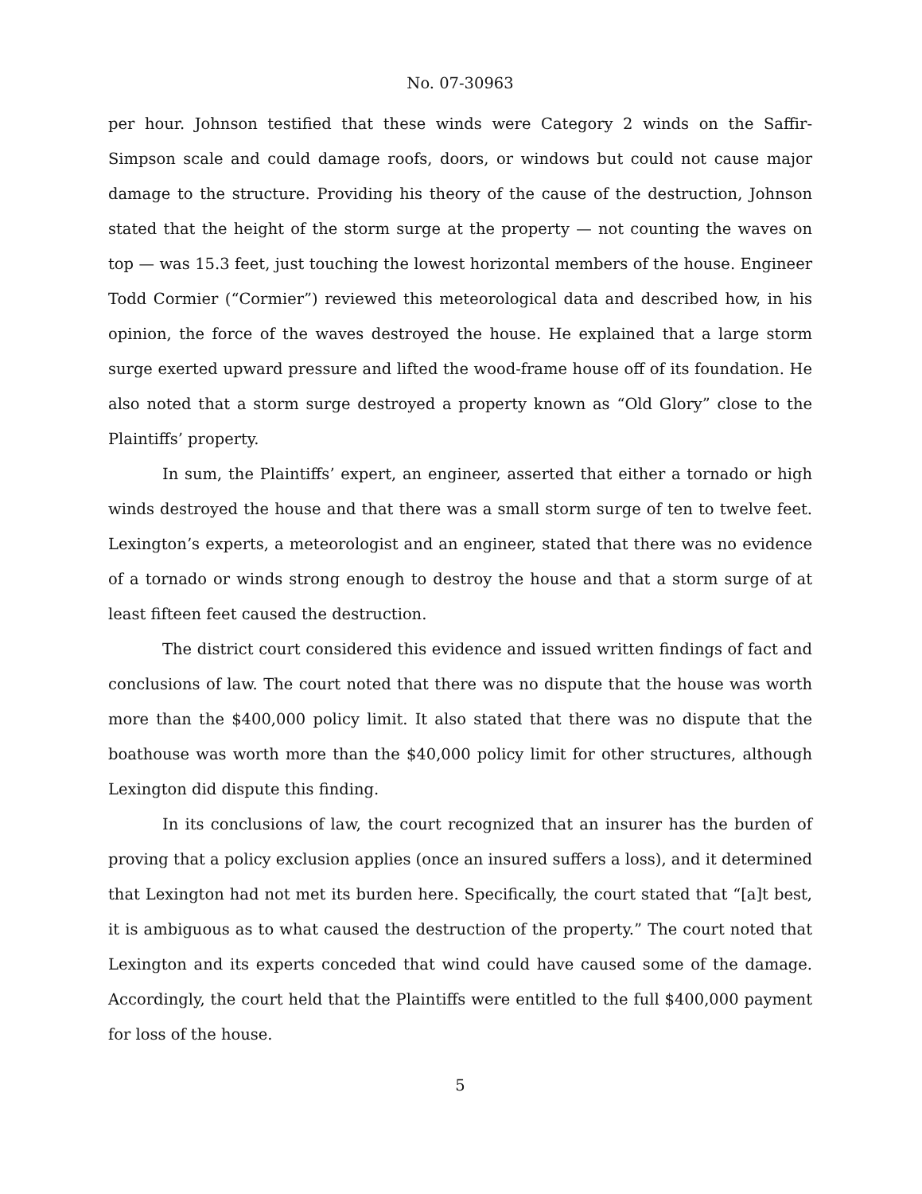No. 07-30963
per hour. Johnson testified that these winds were Category 2 winds on the Saffir-Simpson scale and could damage roofs, doors, or windows but could not cause major damage to the structure. Providing his theory of the cause of the destruction, Johnson stated that the height of the storm surge at the property — not counting the waves on top — was 15.3 feet, just touching the lowest horizontal members of the house. Engineer Todd Cormier (“Cormier”) reviewed this meteorological data and described how, in his opinion, the force of the waves destroyed the house. He explained that a large storm surge exerted upward pressure and lifted the wood-frame house off of its foundation. He also noted that a storm surge destroyed a property known as “Old Glory” close to the Plaintiffs’ property.
In sum, the Plaintiffs’ expert, an engineer, asserted that either a tornado or high winds destroyed the house and that there was a small storm surge of ten to twelve feet. Lexington’s experts, a meteorologist and an engineer, stated that there was no evidence of a tornado or winds strong enough to destroy the house and that a storm surge of at least fifteen feet caused the destruction.
The district court considered this evidence and issued written findings of fact and conclusions of law. The court noted that there was no dispute that the house was worth more than the $400,000 policy limit. It also stated that there was no dispute that the boathouse was worth more than the $40,000 policy limit for other structures, although Lexington did dispute this finding.
In its conclusions of law, the court recognized that an insurer has the burden of proving that a policy exclusion applies (once an insured suffers a loss), and it determined that Lexington had not met its burden here. Specifically, the court stated that “[a]t best, it is ambiguous as to what caused the destruction of the property.” The court noted that Lexington and its experts conceded that wind could have caused some of the damage. Accordingly, the court held that the Plaintiffs were entitled to the full $400,000 payment for loss of the house.
5